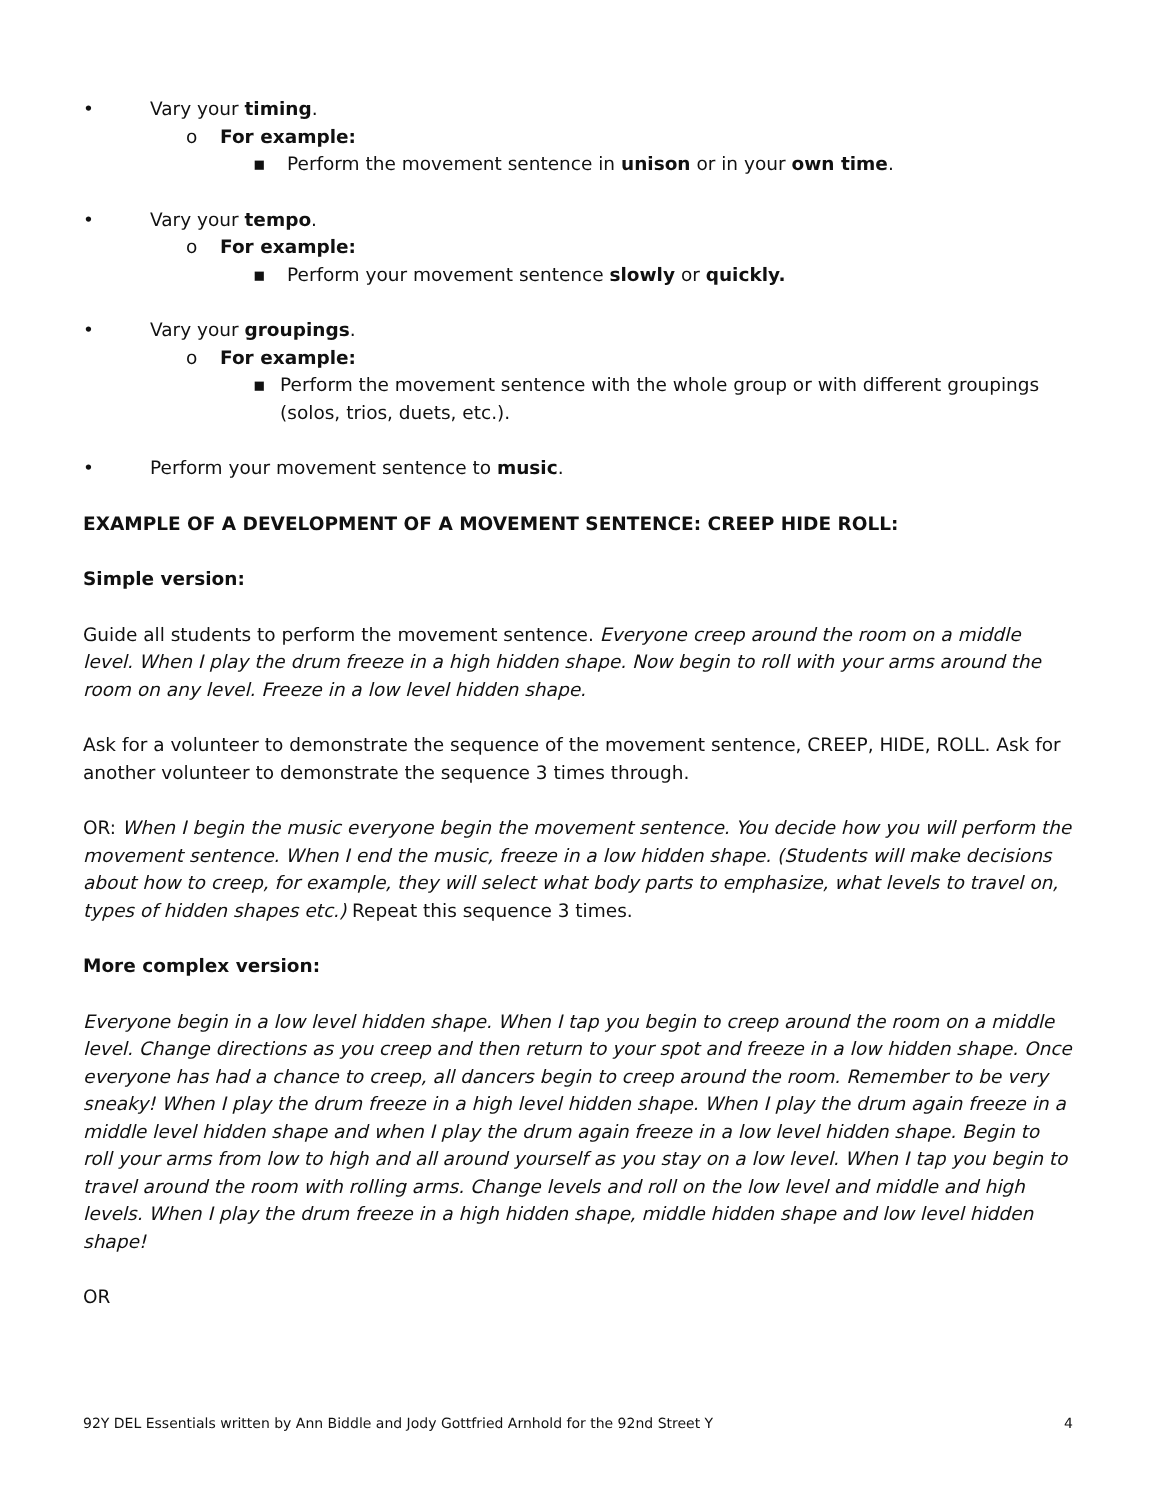• Vary your timing.
o For example:
▪ Perform the movement sentence in unison or in your own time.
• Vary your tempo.
o For example:
▪ Perform your movement sentence slowly or quickly.
• Vary your groupings.
o For example:
▪ Perform the movement sentence with the whole group or with different groupings (solos, trios, duets, etc.).
• Perform your movement sentence to music.
EXAMPLE OF A DEVELOPMENT OF A MOVEMENT SENTENCE: CREEP HIDE ROLL:
Simple version:
Guide all students to perform the movement sentence. Everyone creep around the room on a middle level. When I play the drum freeze in a high hidden shape. Now begin to roll with your arms around the room on any level. Freeze in a low level hidden shape.
Ask for a volunteer to demonstrate the sequence of the movement sentence, CREEP, HIDE, ROLL. Ask for another volunteer to demonstrate the sequence 3 times through.
OR: When I begin the music everyone begin the movement sentence. You decide how you will perform the movement sentence. When I end the music, freeze in a low hidden shape. (Students will make decisions about how to creep, for example, they will select what body parts to emphasize, what levels to travel on, types of hidden shapes etc.) Repeat this sequence 3 times.
More complex version:
Everyone begin in a low level hidden shape. When I tap you begin to creep around the room on a middle level. Change directions as you creep and then return to your spot and freeze in a low hidden shape. Once everyone has had a chance to creep, all dancers begin to creep around the room. Remember to be very sneaky! When I play the drum freeze in a high level hidden shape. When I play the drum again freeze in a middle level hidden shape and when I play the drum again freeze in a low level hidden shape. Begin to roll your arms from low to high and all around yourself as you stay on a low level. When I tap you begin to travel around the room with rolling arms. Change levels and roll on the low level and middle and high levels. When I play the drum freeze in a high hidden shape, middle hidden shape and low level hidden shape!
OR
92Y DEL Essentials written by Ann Biddle and Jody Gottfried Arnhold for the 92nd Street Y 4